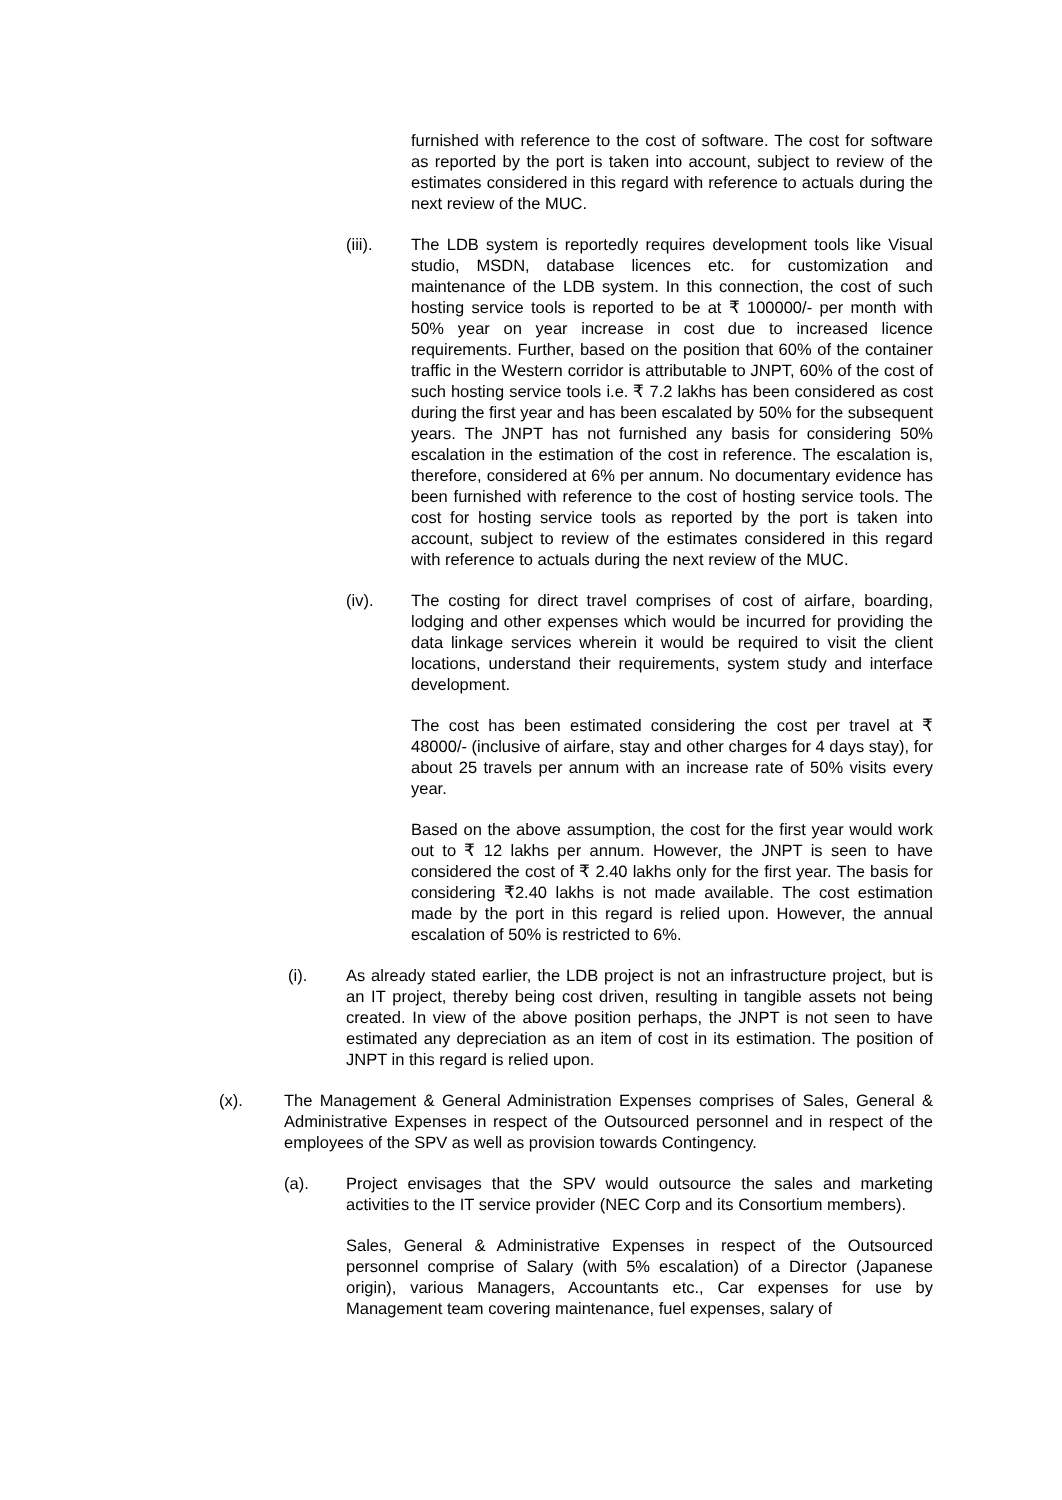furnished with reference to the cost of software. The cost for software as reported by the port is taken into account, subject to review of the estimates considered in this regard with reference to actuals during the next review of the MUC.
(iii). The LDB system is reportedly requires development tools like Visual studio, MSDN, database licences etc. for customization and maintenance of the LDB system. In this connection, the cost of such hosting service tools is reported to be at ₹ 100000/- per month with 50% year on year increase in cost due to increased licence requirements. Further, based on the position that 60% of the container traffic in the Western corridor is attributable to JNPT, 60% of the cost of such hosting service tools i.e. ₹ 7.2 lakhs has been considered as cost during the first year and has been escalated by 50% for the subsequent years. The JNPT has not furnished any basis for considering 50% escalation in the estimation of the cost in reference. The escalation is, therefore, considered at 6% per annum. No documentary evidence has been furnished with reference to the cost of hosting service tools. The cost for hosting service tools as reported by the port is taken into account, subject to review of the estimates considered in this regard with reference to actuals during the next review of the MUC.
(iv). The costing for direct travel comprises of cost of airfare, boarding, lodging and other expenses which would be incurred for providing the data linkage services wherein it would be required to visit the client locations, understand their requirements, system study and interface development.
The cost has been estimated considering the cost per travel at ₹ 48000/- (inclusive of airfare, stay and other charges for 4 days stay), for about 25 travels per annum with an increase rate of 50% visits every year.
Based on the above assumption, the cost for the first year would work out to ₹ 12 lakhs per annum. However, the JNPT is seen to have considered the cost of ₹ 2.40 lakhs only for the first year. The basis for considering ₹2.40 lakhs is not made available. The cost estimation made by the port in this regard is relied upon. However, the annual escalation of 50% is restricted to 6%.
(i). As already stated earlier, the LDB project is not an infrastructure project, but is an IT project, thereby being cost driven, resulting in tangible assets not being created. In view of the above position perhaps, the JNPT is not seen to have estimated any depreciation as an item of cost in its estimation. The position of JNPT in this regard is relied upon.
(x). The Management & General Administration Expenses comprises of Sales, General & Administrative Expenses in respect of the Outsourced personnel and in respect of the employees of the SPV as well as provision towards Contingency.
(a). Project envisages that the SPV would outsource the sales and marketing activities to the IT service provider (NEC Corp and its Consortium members).
Sales, General & Administrative Expenses in respect of the Outsourced personnel comprise of Salary (with 5% escalation) of a Director (Japanese origin), various Managers, Accountants etc., Car expenses for use by Management team covering maintenance, fuel expenses, salary of